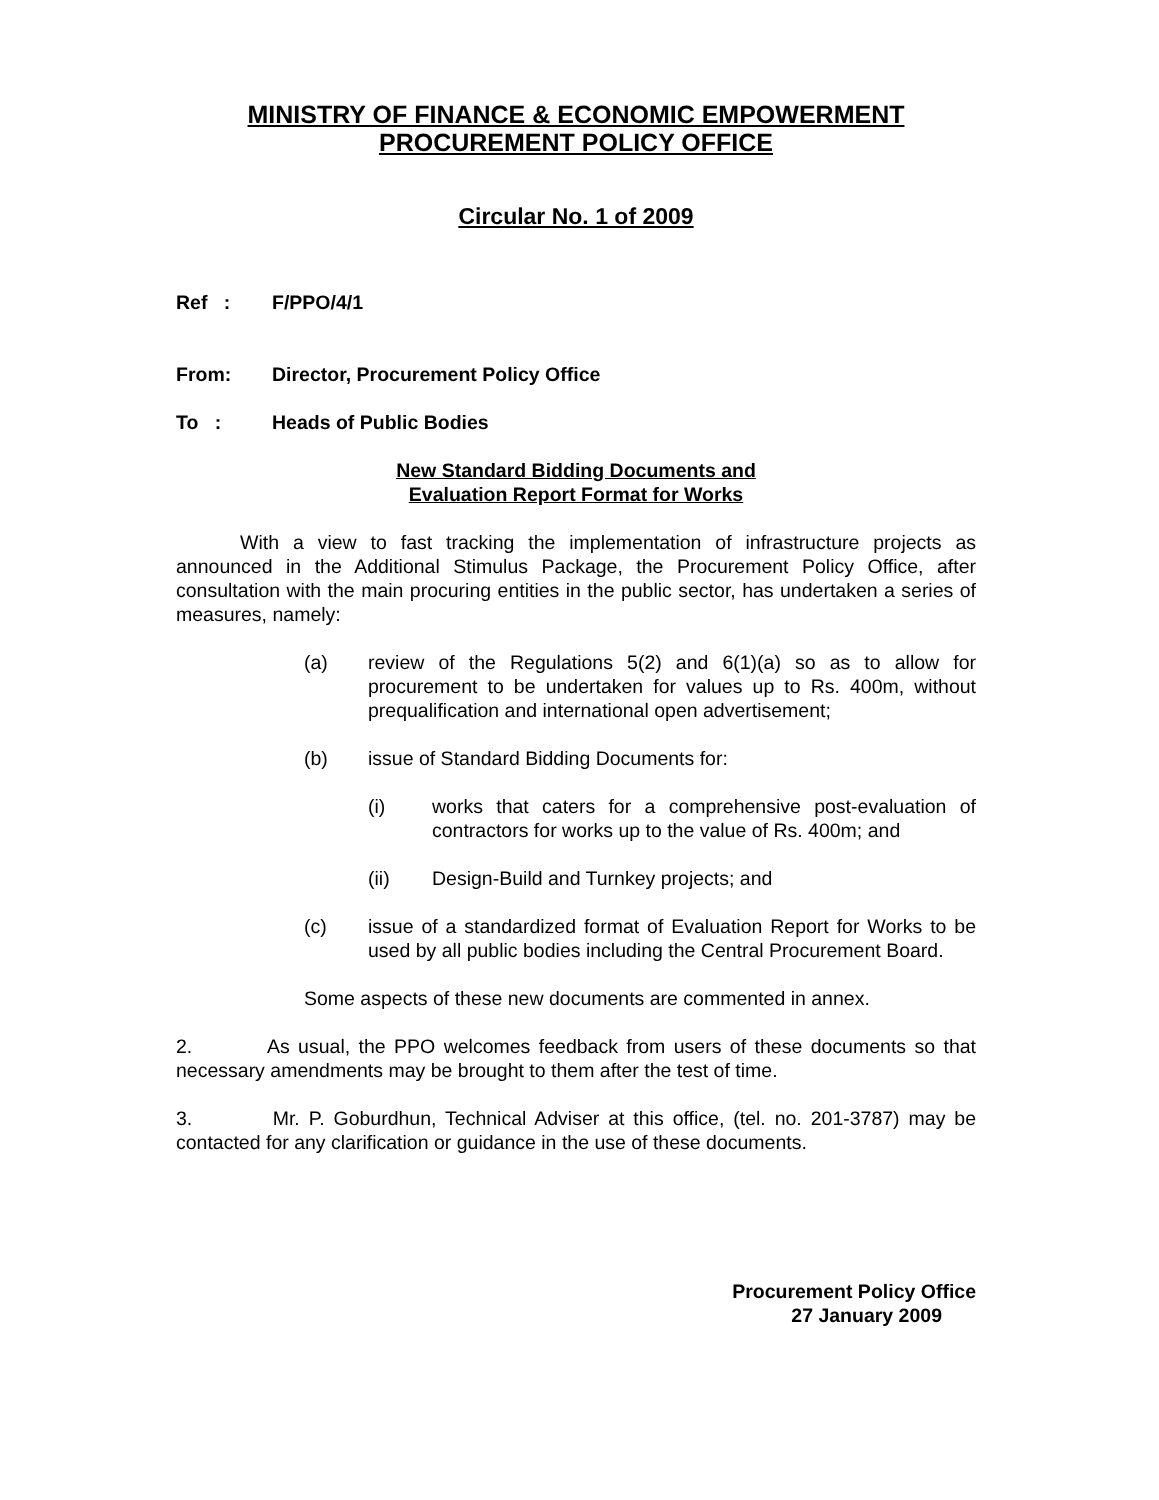MINISTRY OF FINANCE & ECONOMIC EMPOWERMENT
PROCUREMENT POLICY OFFICE
Circular No. 1 of 2009
Ref : F/PPO/4/1
From: Director, Procurement Policy Office
To : Heads of Public Bodies
New Standard Bidding Documents and
Evaluation Report Format for Works
With a view to fast tracking the implementation of infrastructure projects as announced in the Additional Stimulus Package, the Procurement Policy Office, after consultation with the main procuring entities in the public sector, has undertaken a series of measures, namely:
(a) review of the Regulations 5(2) and 6(1)(a) so as to allow for procurement to be undertaken for values up to Rs. 400m, without prequalification and international open advertisement;
(b) issue of Standard Bidding Documents for:
(i) works that caters for a comprehensive post-evaluation of contractors for works up to the value of Rs. 400m; and
(ii) Design-Build and Turnkey projects; and
(c) issue of a standardized format of Evaluation Report for Works to be used by all public bodies including the Central Procurement Board.
Some aspects of these new documents are commented in annex.
2. As usual, the PPO welcomes feedback from users of these documents so that necessary amendments may be brought to them after the test of time.
3. Mr. P. Goburdhun, Technical Adviser at this office, (tel. no. 201-3787) may be contacted for any clarification or guidance in the use of these documents.
Procurement Policy Office
27 January 2009